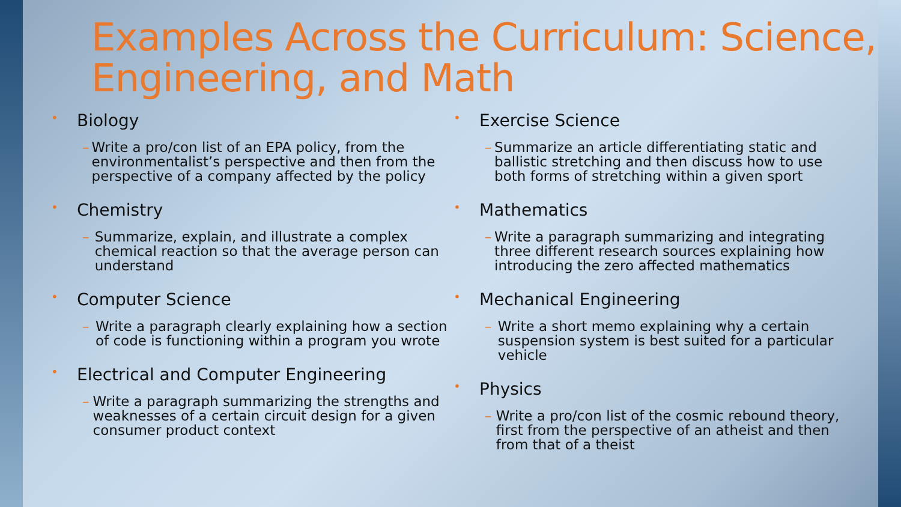Examples Across the Curriculum: Science, Engineering, and Math
• Biology
– Write a pro/con list of an EPA policy, from the environmentalist’s perspective and then from the perspective of a company affected by the policy
• Chemistry
– Summarize, explain, and illustrate a complex chemical reaction so that the average person can understand
• Computer Science
– Write a paragraph clearly explaining how a section of code is functioning within a program you wrote
• Electrical and Computer Engineering
– Write a paragraph summarizing the strengths and weaknesses of a certain circuit design for a given consumer product context
• Exercise Science
– Summarize an article differentiating static and ballistic stretching and then discuss how to use both forms of stretching within a given sport
• Mathematics
– Write a paragraph summarizing and integrating three different research sources explaining how introducing the zero affected mathematics
• Mechanical Engineering
– Write a short memo explaining why a certain suspension system is best suited for a particular vehicle
• Physics
– Write a pro/con list of the cosmic rebound theory, first from the perspective of an atheist and then from that of a theist